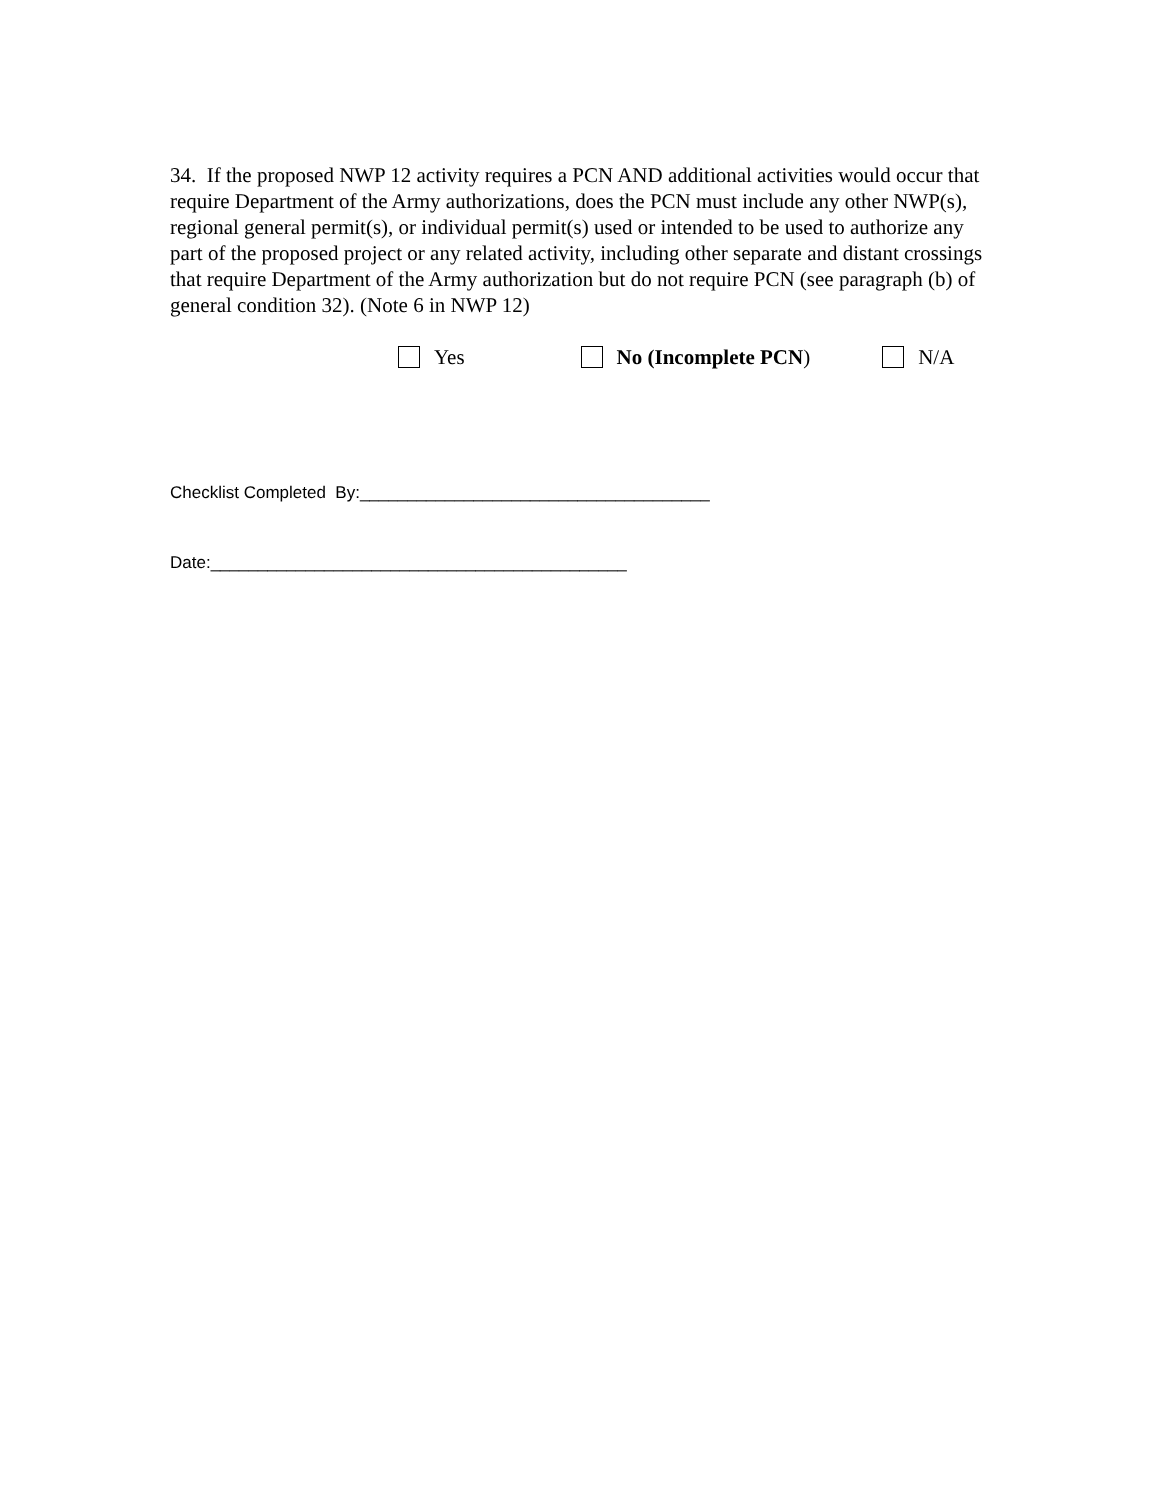34. If the proposed NWP 12 activity requires a PCN AND additional activities would occur that require Department of the Army authorizations, does the PCN must include any other NWP(s), regional general permit(s), or individual permit(s) used or intended to be used to authorize any part of the proposed project or any related activity, including other separate and distant crossings that require Department of the Army authorization but do not require PCN (see paragraph (b) of general condition 32). (Note 6 in NWP 12)
Yes No (Incomplete PCN) N/A
Checklist Completed By:_____________________________________
Date:____________________________________________